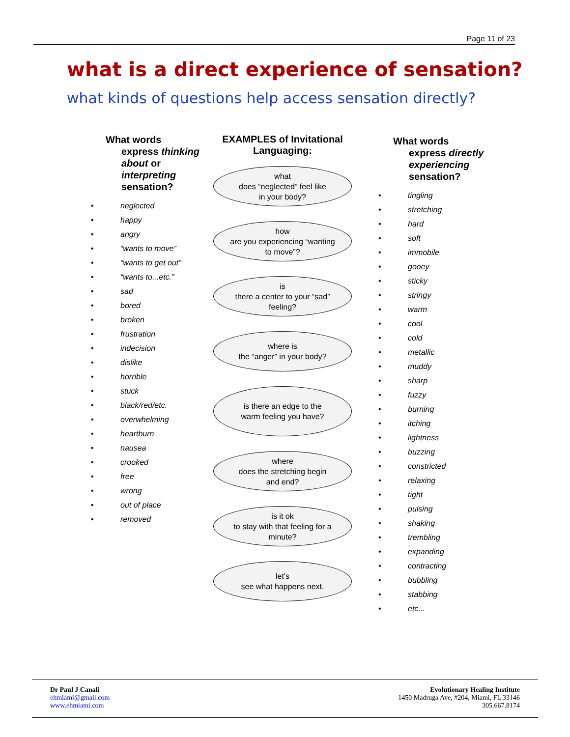Page 11 of 23
what is a direct experience of sensation?
what kinds of questions help access sensation directly?
What words
express thinking
about or
interpreting
sensation?
• neglected
• happy
• angry
• “wants to move”
• “wants to get out”
• “wants to...etc.”
• sad
• bored
• broken
• frustration
• indecision
• dislike
• horrible
• stuck
• black/red/etc.
• overwhelming
• heartburn
• nausea
• crooked
• free
• wrong
• out of place
• removed
EXAMPLES of Invitational
Languaging:
what
does “neglected” feel like
in your body?
how
are you experiencing “wanting
to move”?
is
there a center to your “sad”
feeling?
where is
the “anger” in your body?
is there an edge to the
warm feeling you have?
where
does the stretching begin
and end?
is it ok
to stay with that feeling for a
minute?
let's
see what happens next.
What words
express directly
experiencing
sensation?
• tingling
• stretching
• hard
• soft
• immobile
• gooey
• sticky
• stringy
• warm
• cool
• cold
• metallic
• muddy
• sharp
• fuzzy
• burning
• itching
• lightness
• buzzing
• constricted
• relaxing
• tight
• pulsing
• shaking
• trembling
• expanding
• contracting
• bubbling
• stabbing
• etc...
Dr Paul J Canali
ehmiami@gmail.com
www.ehmiami.com
Evolutionary Healing Institute
1450 Madruga Ave, #204, Miami, FL 33146
305.667.8174